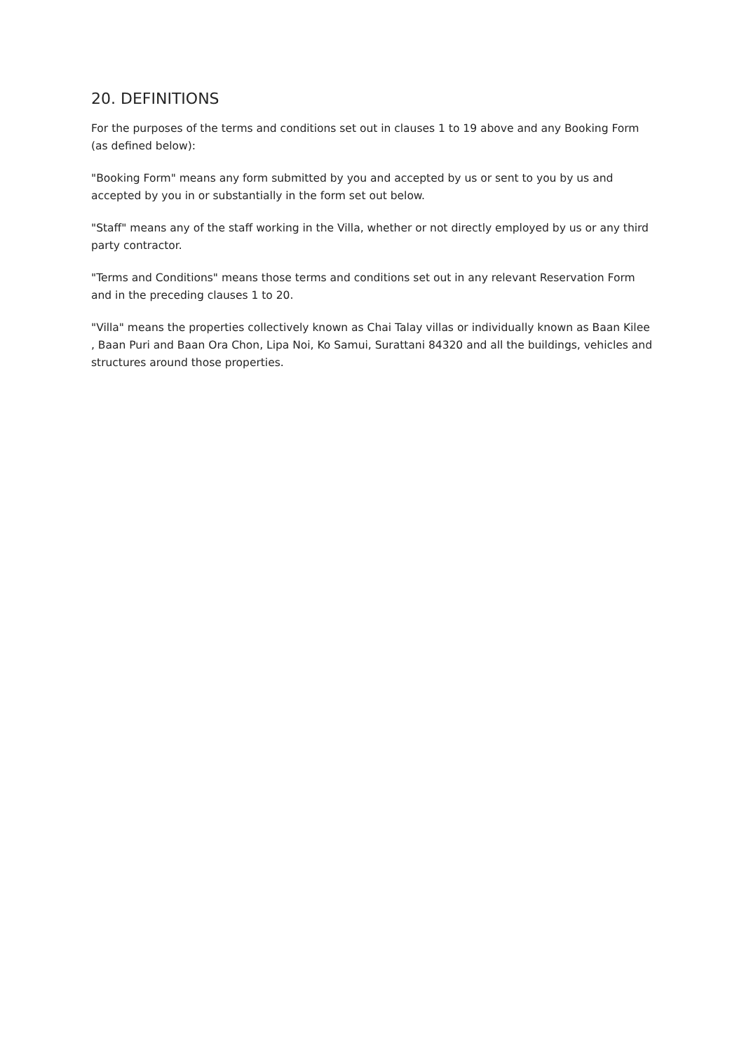20. DEFINITIONS
For the purposes of the terms and conditions set out in clauses 1 to 19 above and any Booking Form (as defined below):
"Booking Form" means any form submitted by you and accepted by us or sent to you by us and accepted by you in or substantially in the form set out below.
"Staff" means any of the staff working in the Villa, whether or not directly employed by us or any third party contractor.
"Terms and Conditions" means those terms and conditions set out in any relevant Reservation Form and in the preceding clauses 1 to 20.
"Villa" means the properties collectively known as Chai Talay villas or individually known as Baan Kilee , Baan Puri and Baan Ora Chon, Lipa Noi, Ko Samui, Surattani 84320 and all the buildings, vehicles and structures around those properties.